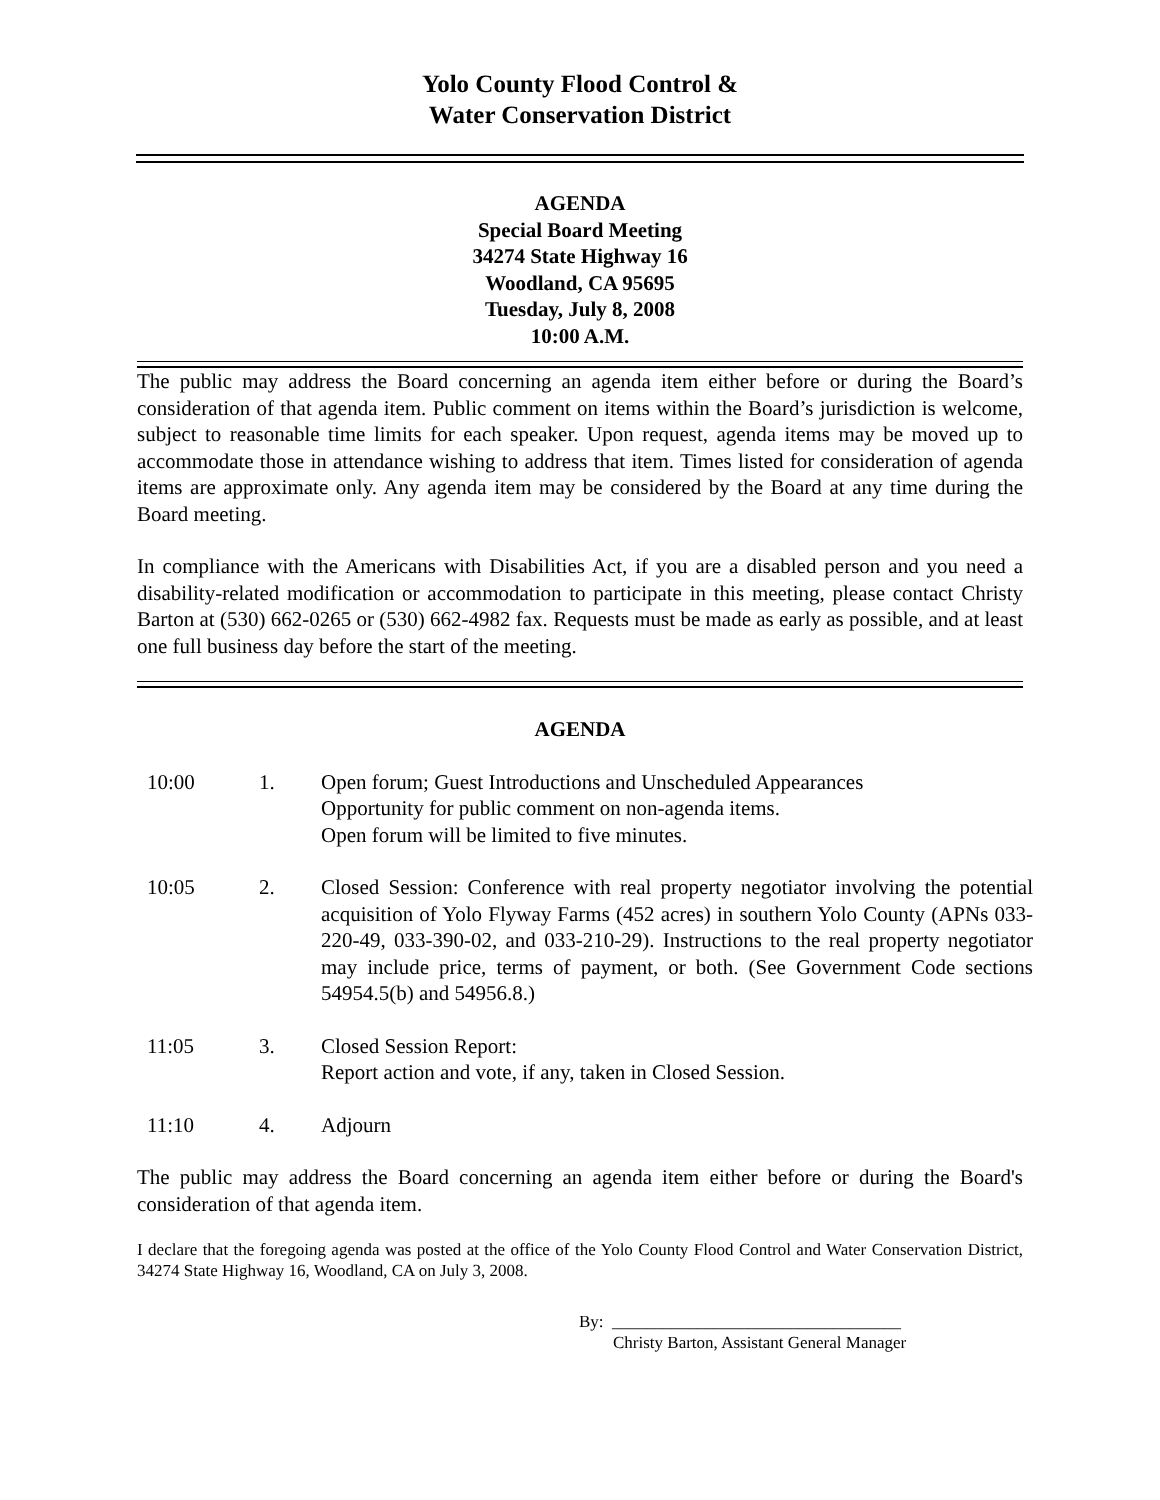Yolo County Flood Control &
Water Conservation District
AGENDA
Special Board Meeting
34274 State Highway 16
Woodland, CA 95695
Tuesday, July 8, 2008
10:00 A.M.
The public may address the Board concerning an agenda item either before or during the Board’s consideration of that agenda item. Public comment on items within the Board’s jurisdiction is welcome, subject to reasonable time limits for each speaker. Upon request, agenda items may be moved up to accommodate those in attendance wishing to address that item. Times listed for consideration of agenda items are approximate only. Any agenda item may be considered by the Board at any time during the Board meeting.
In compliance with the Americans with Disabilities Act, if you are a disabled person and you need a disability-related modification or accommodation to participate in this meeting, please contact Christy Barton at (530) 662-0265 or (530) 662-4982 fax. Requests must be made as early as possible, and at least one full business day before the start of the meeting.
AGENDA
| 10:00 | 1. | Open forum; Guest Introductions and Unscheduled Appearances Opportunity for public comment on non-agenda items. Open forum will be limited to five minutes. |
| 10:05 | 2. | Closed Session: Conference with real property negotiator involving the potential acquisition of Yolo Flyway Farms (452 acres) in southern Yolo County (APNs 033-220-49, 033-390-02, and 033-210-29). Instructions to the real property negotiator may include price, terms of payment, or both. (See Government Code sections 54954.5(b) and 54956.8.) |
| 11:05 | 3. | Closed Session Report: Report action and vote, if any, taken in Closed Session. |
| 11:10 | 4. | Adjourn |
The public may address the Board concerning an agenda item either before or during the Board's consideration of that agenda item.
I declare that the foregoing agenda was posted at the office of the Yolo County Flood Control and Water Conservation District, 34274 State Highway 16, Woodland, CA on July 3, 2008.
By: __________________________________
Christy Barton, Assistant General Manager